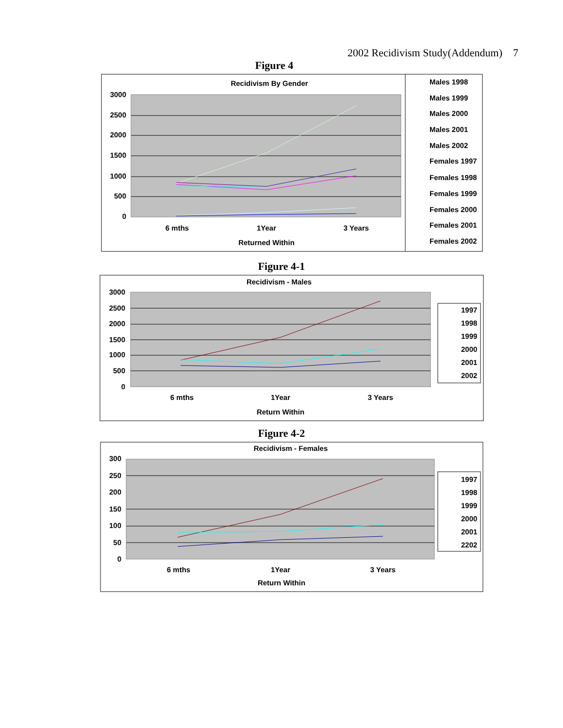2002 Recidivism Study(Addendum) 7
Figure 4
Recidivism By Gender
3000
2500
2000
1500
1000
500
0
6 mths
1Year
3 Years
Returned Within
Males 1998
Males 1999
Males 2000
Males 2001
Males 2002
Females 1997
Females 1998
Females 1999
Females 2000
Females 2001
Females 2002
Figure 4-1
Recidivism - Males
3000
2500
2000
1500
1000
500
0
6 mths
1Year
3 Years
Return Within
1997
1998
1999
2000
2001
2002
Figure 4-2
Recidivism - Females
300
250
200
150
100
50
0
6 mths
1Year
3 Years
Return Within
1997
1998
1999
2000
2001
2202